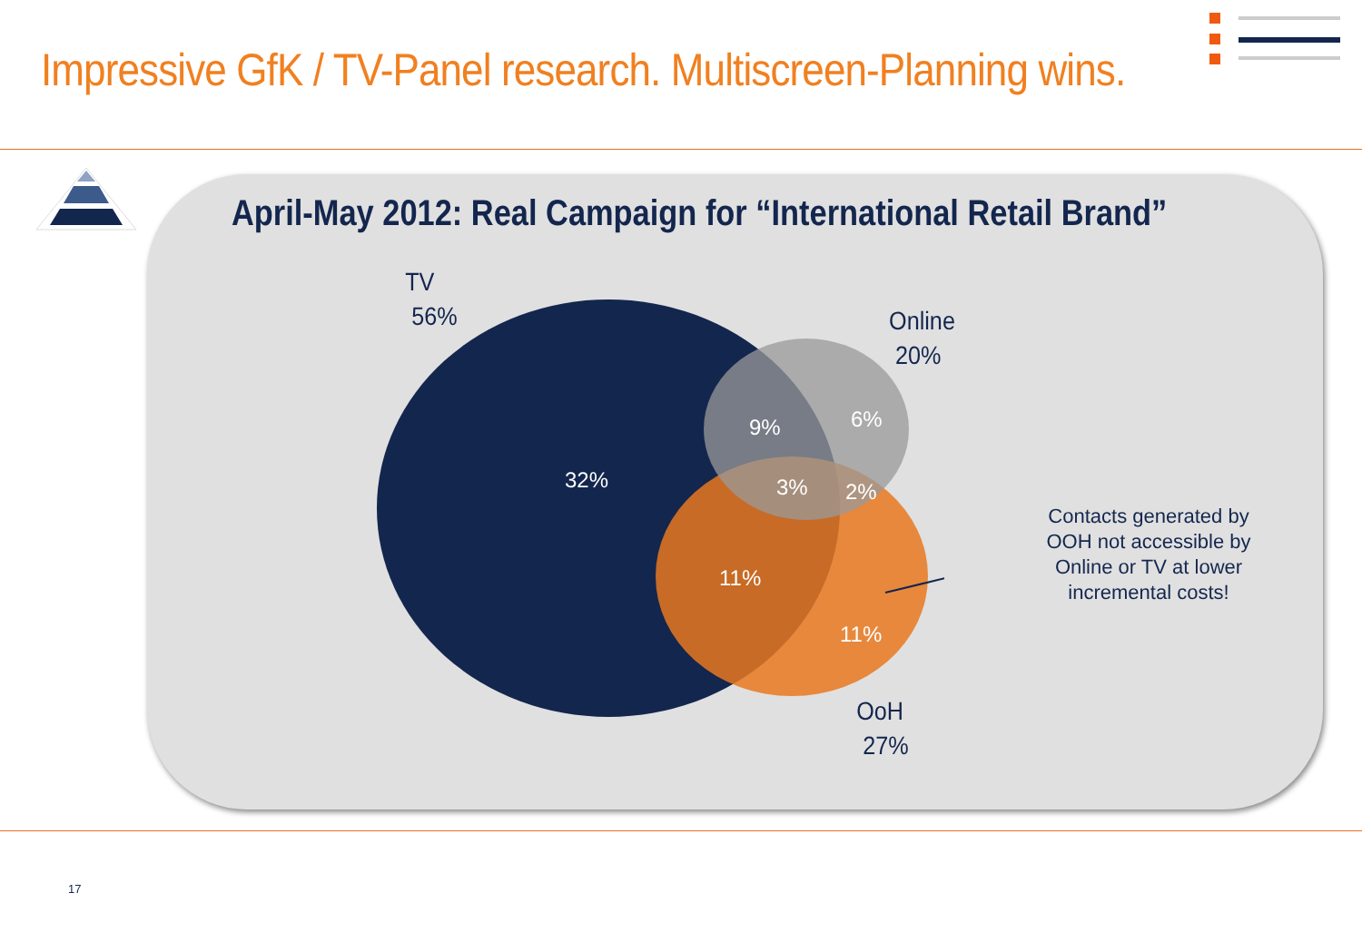Impressive GfK / TV-Panel research. Multiscreen-Planning wins.
April-May 2012: Real Campaign for “International Retail Brand”
TV
56%
Online
20%
OoH
27%
32%
9% 6%
3% 2%
11%
11%
Contacts generated by OOH not accessible by Online or TV at lower incremental costs!
17